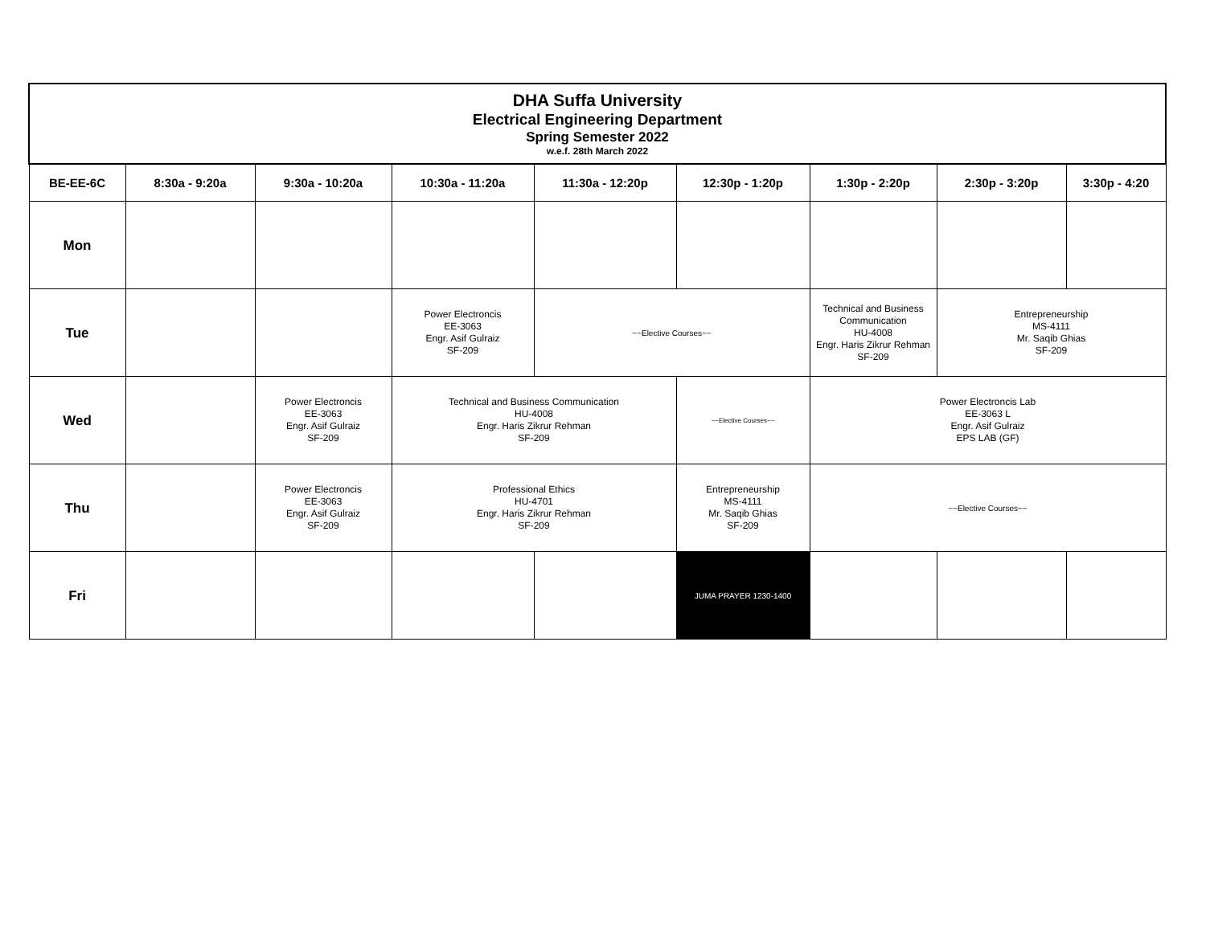| DHA Suffa University Electrical Engineering Department Spring Semester 2022 w.e.f. 28th March 2022 | | | | | | | | |
| BE-EE-6C | 8:30a - 9:20a | 9:30a - 10:20a | 10:30a - 11:20a | 11:30a - 12:20p | 12:30p - 1:20p | 1:30p - 2:20p | 2:30p - 3:20p | 3:30p - 4:20 |
| Mon | | | | | | | | |
| Tue | | | Power Electroncis EE-3063 Engr. Asif Gulraiz SF-209 | ~~Elective Courses~~ | | Technical and Business Communication HU-4008 Engr. Haris Zikrur Rehman SF-209 | Entrepreneurship MS-4111 Mr. Saqib Ghias SF-209 | |
| Wed | | Power Electroncis EE-3063 Engr. Asif Gulraiz SF-209 | Technical and Business Communication HU-4008 Engr. Haris Zikrur Rehman SF-209 | | ~~Elective Courses~~ | Power Electroncis Lab EE-3063 L Engr. Asif Gulraiz EPS LAB (GF) | | |
| Thu | | Power Electroncis EE-3063 Engr. Asif Gulraiz SF-209 | Professional Ethics HU-4701 Engr. Haris Zikrur Rehman SF-209 | | Entrepreneurship MS-4111 Mr. Saqib Ghias SF-209 | ~~Elective Courses~~ | | |
| Fri | | | | | JUMA PRAYER 1230-1400 | | | |